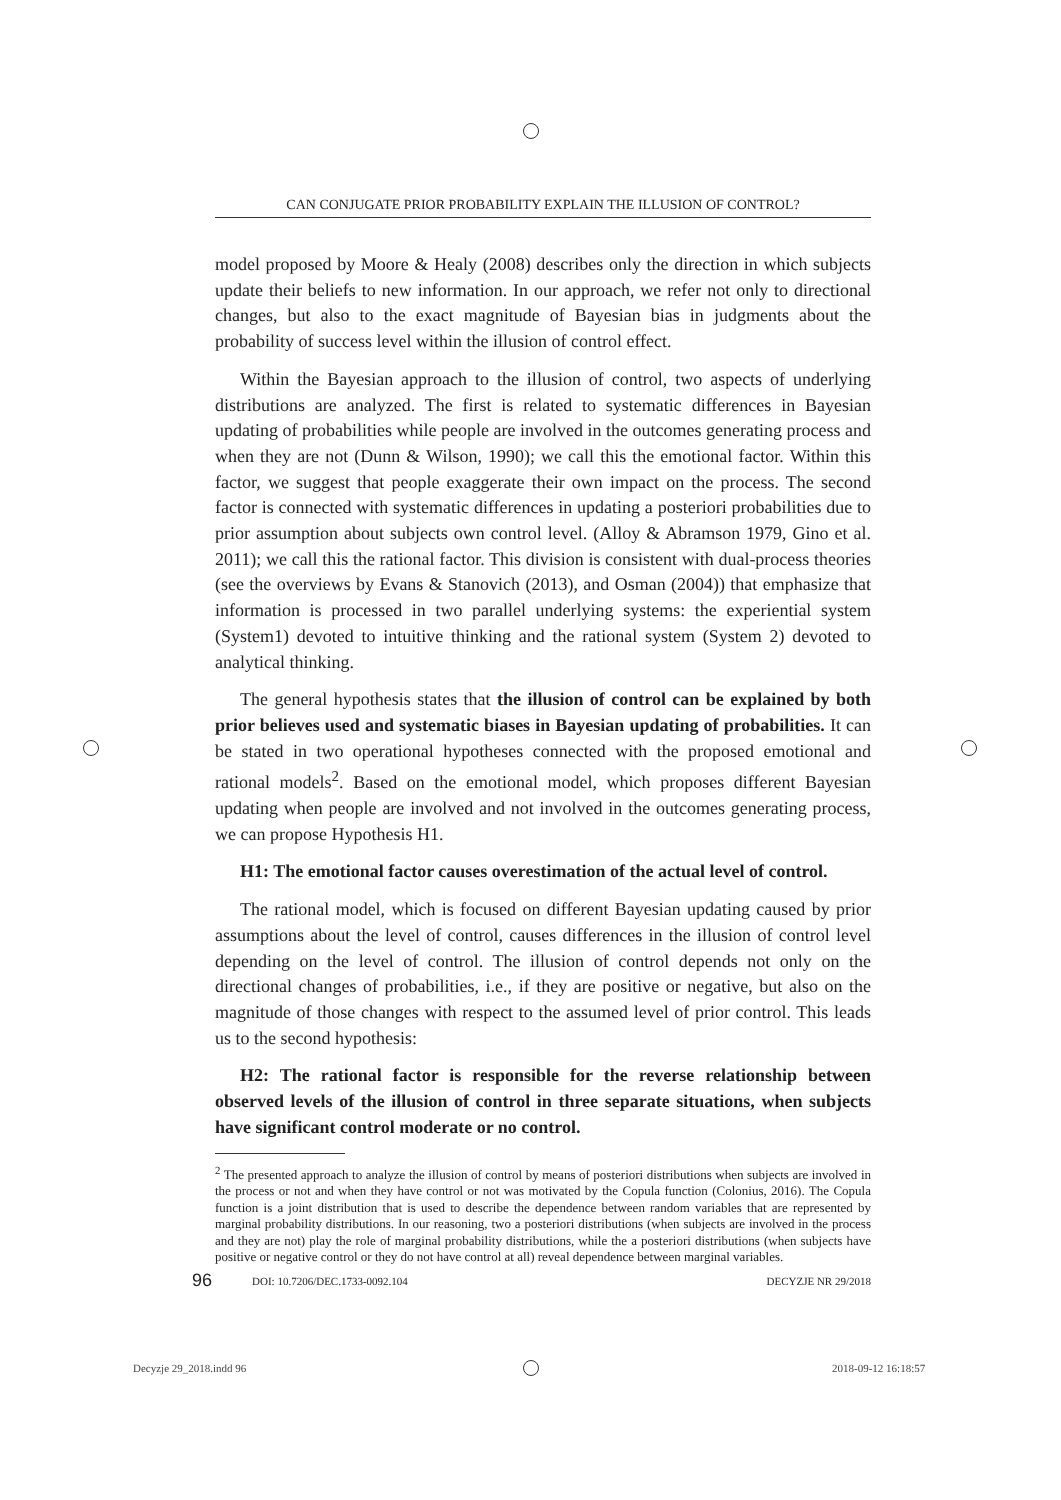CAN CONJUGATE PRIOR PROBABILITY EXPLAIN THE ILLUSION OF CONTROL?
model proposed by Moore & Healy (2008) describes only the direction in which subjects update their beliefs to new information. In our approach, we refer not only to directional changes, but also to the exact magnitude of Bayesian bias in judgments about the probability of success level within the illusion of control effect.
Within the Bayesian approach to the illusion of control, two aspects of underlying distributions are analyzed. The first is related to systematic differences in Bayesian updating of probabilities while people are involved in the outcomes generating process and when they are not (Dunn & Wilson, 1990); we call this the emotional factor. Within this factor, we suggest that people exaggerate their own impact on the process. The second factor is connected with systematic differences in updating a posteriori probabilities due to prior assumption about subjects own control level. (Alloy & Abramson 1979, Gino et al. 2011); we call this the rational factor. This division is consistent with dual-process theories (see the overviews by Evans & Stanovich (2013), and Osman (2004)) that emphasize that information is processed in two parallel underlying systems: the experiential system (System1) devoted to intuitive thinking and the rational system (System 2) devoted to analytical thinking.
The general hypothesis states that the illusion of control can be explained by both prior believes used and systematic biases in Bayesian updating of probabilities. It can be stated in two operational hypotheses connected with the proposed emotional and rational models<sup>2</sup>. Based on the emotional model, which proposes different Bayesian updating when people are involved and not involved in the outcomes generating process, we can propose Hypothesis H1.
H1: The emotional factor causes overestimation of the actual level of control.
The rational model, which is focused on different Bayesian updating caused by prior assumptions about the level of control, causes differences in the illusion of control level depending on the level of control. The illusion of control depends not only on the directional changes of probabilities, i.e., if they are positive or negative, but also on the magnitude of those changes with respect to the assumed level of prior control. This leads us to the second hypothesis:
H2: The rational factor is responsible for the reverse relationship between observed levels of the illusion of control in three separate situations, when subjects have significant control moderate or no control.
<sup>2</sup> The presented approach to analyze the illusion of control by means of posteriori distributions when subjects are involved in the process or not and when they have control or not was motivated by the Copula function (Colonius, 2016). The Copula function is a joint distribution that is used to describe the dependence between random variables that are represented by marginal probability distributions. In our reasoning, two a posteriori distributions (when subjects are involved in the process and they are not) play the role of marginal probability distributions, while the a posteriori distributions (when subjects have positive or negative control or they do not have control at all) reveal dependence between marginal variables.
96 DOI: 10.7206/DEC.1733-0092.104 DECYZJE NR 29/2018
Decyzje 29_2018.indd 96 2018-09-12 16:18:57